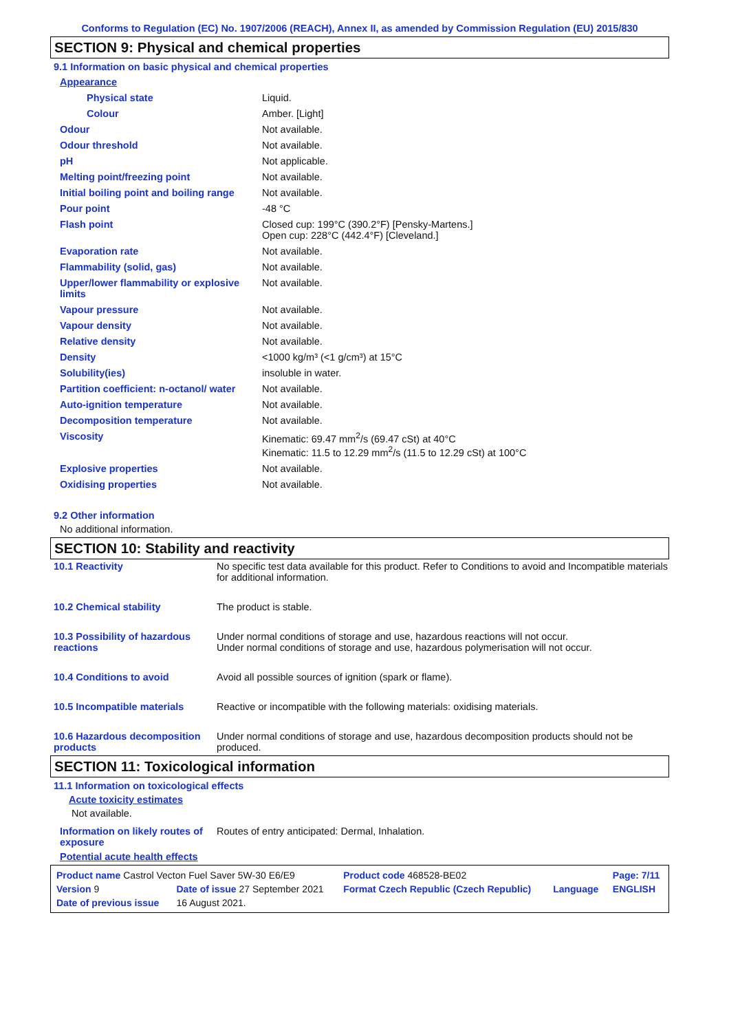Conforms to Regulation (EC) No. 1907/2006 (REACH), Annex II, as amended by Commission Regulation (EU) 2015/830
SECTION 9: Physical and chemical properties
9.1 Information on basic physical and chemical properties
| Appearance | |
| Physical state | Liquid. |
| Colour | Amber. [Light] |
| Odour | Not available. |
| Odour threshold | Not available. |
| pH | Not applicable. |
| Melting point/freezing point | Not available. |
| Initial boiling point and boiling range | Not available. |
| Pour point | -48 °C |
| Flash point | Closed cup: 199°C (390.2°F) [Pensky-Martens.] Open cup: 228°C (442.4°F) [Cleveland.] |
| Evaporation rate | Not available. |
| Flammability (solid, gas) | Not available. |
| Upper/lower flammability or explosive limits | Not available. |
| Vapour pressure | Not available. |
| Vapour density | Not available. |
| Relative density | Not available. |
| Density | <1000 kg/m³ (<1 g/cm³) at 15°C |
| Solubility(ies) | insoluble in water. |
| Partition coefficient: n-octanol/ water | Not available. |
| Auto-ignition temperature | Not available. |
| Decomposition temperature | Not available. |
| Viscosity | Kinematic: 69.47 mm<sup>2</sup>/s (69.47 cSt) at 40°C Kinematic: 11.5 to 12.29 mm<sup>2</sup>/s (11.5 to 12.29 cSt) at 100°C |
| Explosive properties | Not available. |
| Oxidising properties | Not available. |
9.2 Other information
No additional information.
SECTION 10: Stability and reactivity
| 10.1 Reactivity | No specific test data available for this product. Refer to Conditions to avoid and Incompatible materials for additional information. |
| 10.2 Chemical stability | The product is stable. |
| 10.3 Possibility of hazardous reactions | Under normal conditions of storage and use, hazardous reactions will not occur. Under normal conditions of storage and use, hazardous polymerisation will not occur. |
| 10.4 Conditions to avoid | Avoid all possible sources of ignition (spark or flame). |
| 10.5 Incompatible materials | Reactive or incompatible with the following materials: oxidising materials. |
| 10.6 Hazardous decomposition products | Under normal conditions of storage and use, hazardous decomposition products should not be produced. |
SECTION 11: Toxicological information
11.1 Information on toxicological effects
Acute toxicity estimates
Not available.
| Information on likely routes of exposure | Routes of entry anticipated: Dermal, Inhalation. |
Potential acute health effects
| Product name Castrol Vecton Fuel Saver 5W-30 E6/E9 | | | Product code 468528-BE02 | | Page: 7/11 |
| Version 9 | Date of issue 27 September 2021 | | Format Czech Republic (Czech Republic) | Language | ENGLISH |
| Date of previous issue | | 16 August 2021. | | | |